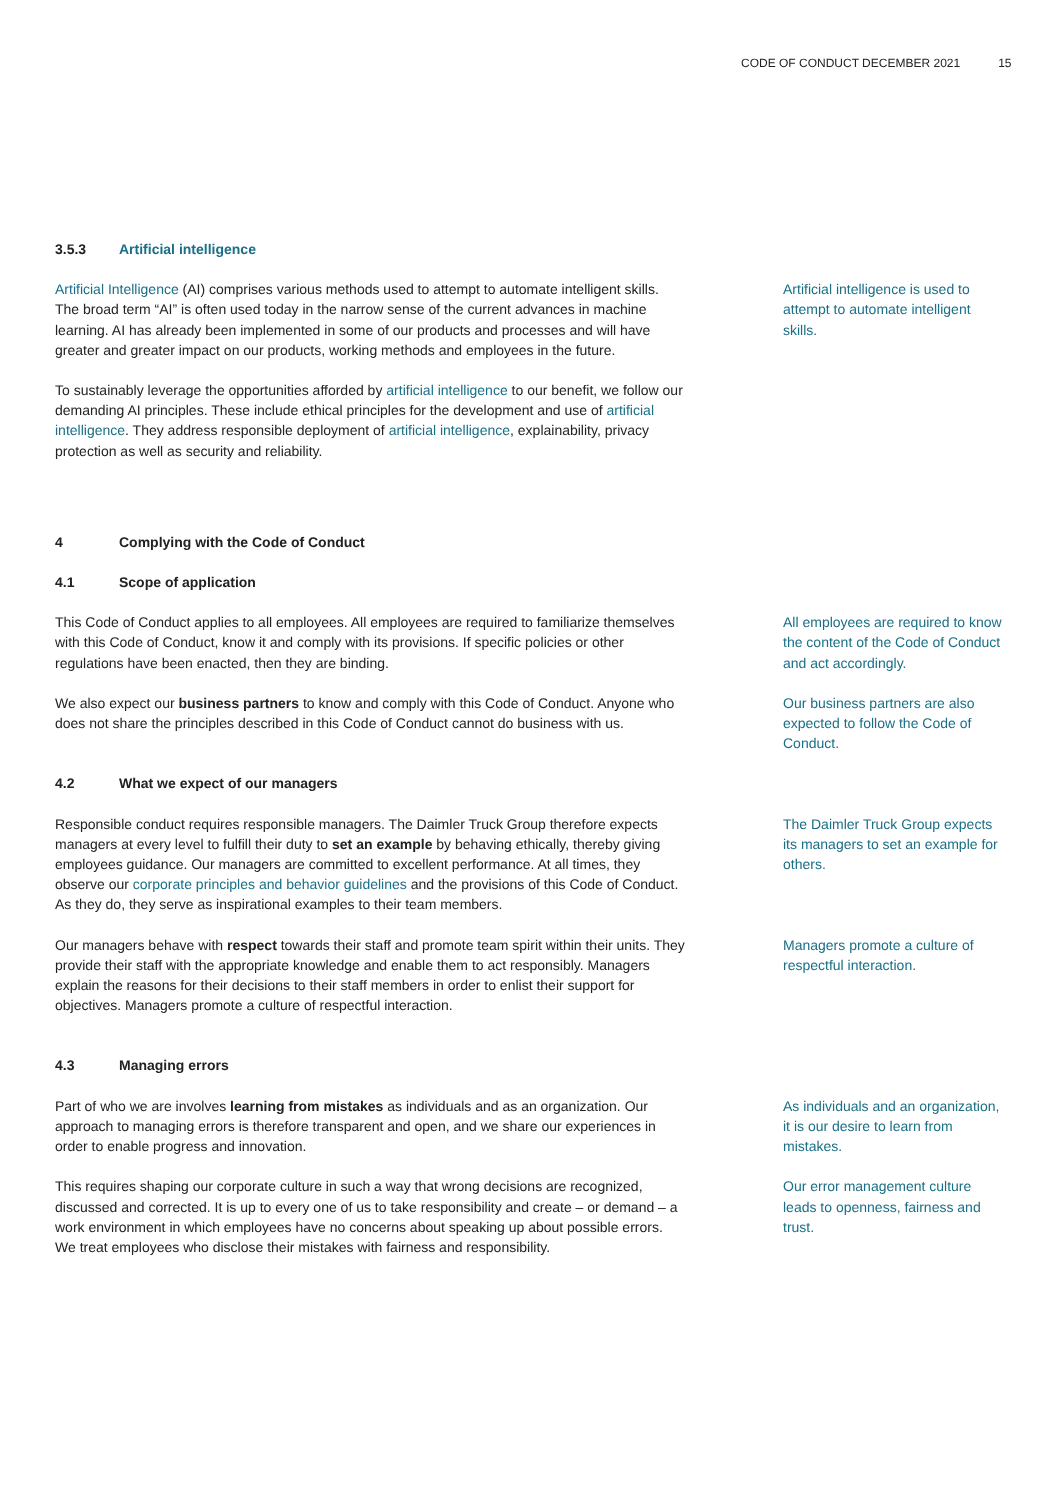CODE OF CONDUCT DECEMBER 2021 15
3.5.3 Artificial intelligence
Artificial Intelligence (AI) comprises various methods used to attempt to automate intelligent skills. The broad term “AI” is often used today in the narrow sense of the current advances in machine learning. AI has already been implemented in some of our products and processes and will have greater and greater impact on our products, working methods and employees in the future.
Artificial intelligence is used to attempt to automate intelligent skills.
To sustainably leverage the opportunities afforded by artificial intelligence to our benefit, we follow our demanding AI principles. These include ethical principles for the development and use of artificial intelligence. They address responsible deployment of artificial intelligence, explainability, privacy protection as well as security and reliability.
4 Complying with the Code of Conduct
4.1 Scope of application
This Code of Conduct applies to all employees. All employees are required to familiarize themselves with this Code of Conduct, know it and comply with its provisions. If specific policies or other regulations have been enacted, then they are binding.
All employees are required to know the content of the Code of Conduct and act accordingly.
We also expect our business partners to know and comply with this Code of Conduct. Anyone who does not share the principles described in this Code of Conduct cannot do business with us.
Our business partners are also expected to follow the Code of Conduct.
4.2 What we expect of our managers
Responsible conduct requires responsible managers. The Daimler Truck Group therefore expects managers at every level to fulfill their duty to set an example by behaving ethically, thereby giving employees guidance. Our managers are committed to excellent performance. At all times, they observe our corporate principles and behavior guidelines and the provisions of this Code of Conduct. As they do, they serve as inspirational examples to their team members.
The Daimler Truck Group expects its managers to set an example for others.
Our managers behave with respect towards their staff and promote team spirit within their units. They provide their staff with the appropriate knowledge and enable them to act responsibly. Managers explain the reasons for their decisions to their staff members in order to enlist their support for objectives. Managers promote a culture of respectful interaction.
Managers promote a culture of respectful interaction.
4.3 Managing errors
Part of who we are involves learning from mistakes as individuals and as an organization. Our approach to managing errors is therefore transparent and open, and we share our experiences in order to enable progress and innovation.
As individuals and an organization, it is our desire to learn from mistakes.
This requires shaping our corporate culture in such a way that wrong decisions are recognized, discussed and corrected. It is up to every one of us to take responsibility and create – or demand – a work environment in which employees have no concerns about speaking up about possible errors. We treat employees who disclose their mistakes with fairness and responsibility.
Our error management culture leads to openness, fairness and trust.